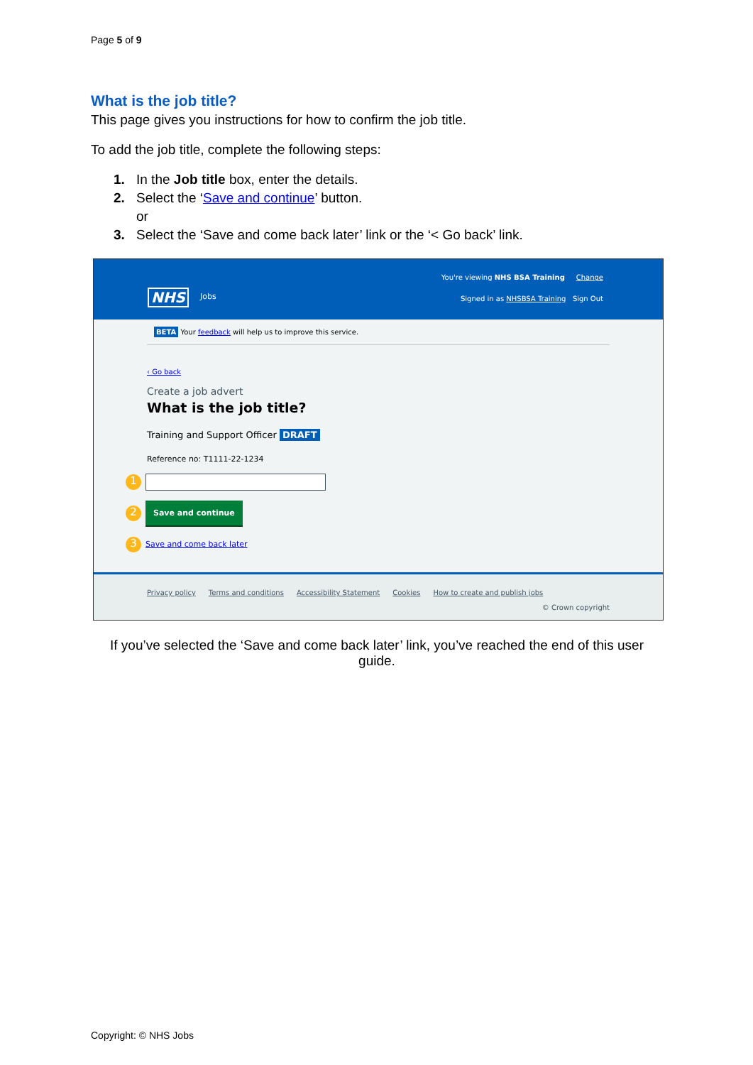Page 5 of 9
What is the job title?
This page gives you instructions for how to confirm the job title.
To add the job title, complete the following steps:
1. In the Job title box, enter the details.
2. Select the ‘Save and continue’ button.
or
3. Select the ‘Save and come back later’ link or the ‘< Go back’ link.
NHS Jobs
You're viewing NHS BSA Training Change
Signed in as NHSBSA Training Sign Out
BETA Your feedback will help us to improve this service.
‹ Go back
Create a job advert
What is the job title?
Training and Support Officer DRAFT
Reference no: T1111-22-1234
1
2 Save and continue
3 Save and come back later
Privacy policy Terms and conditions Accessibility Statement Cookies How to create and publish jobs
© Crown copyright
If you’ve selected the ‘Save and come back later’ link, you’ve reached the end of this user guide.
Copyright: © NHS Jobs